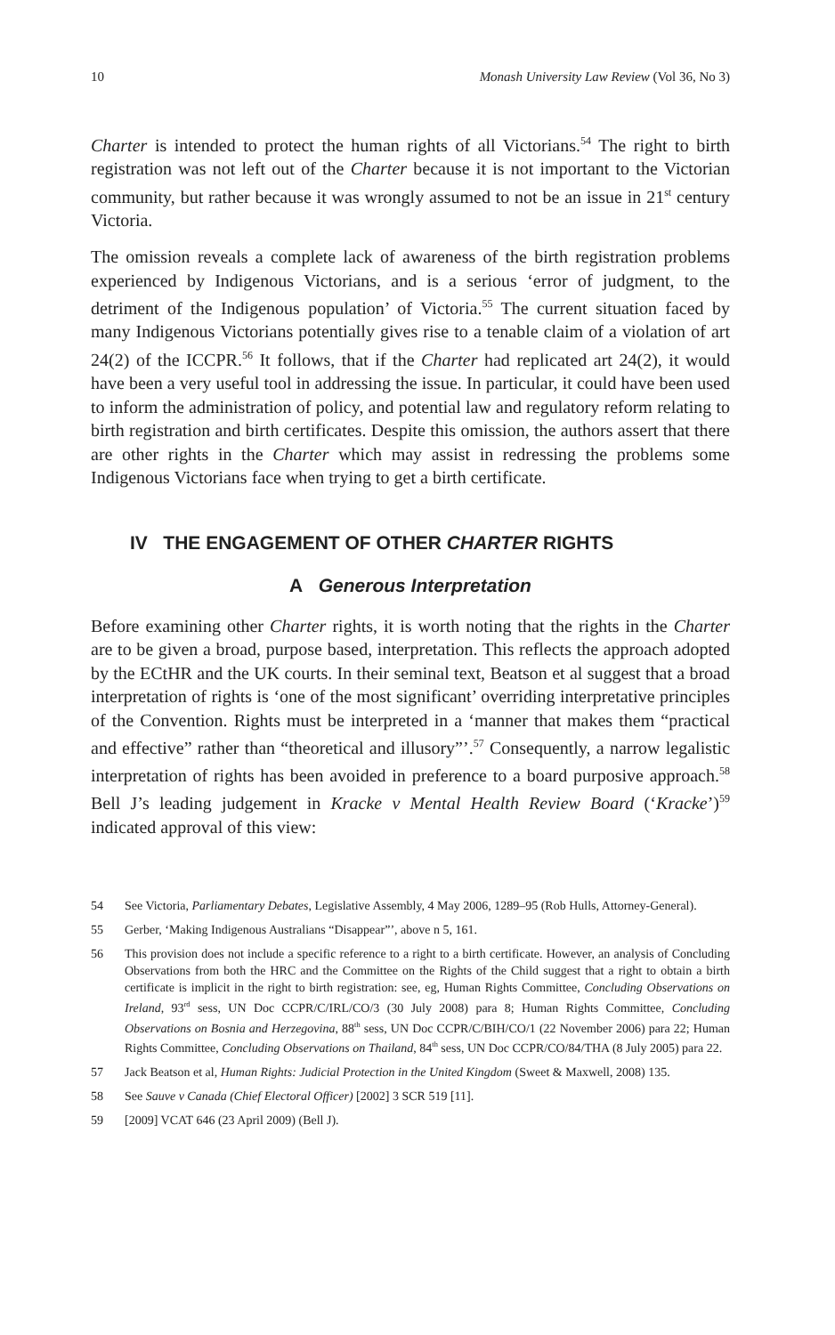10 Monash University Law Review (Vol 36, No 3)
Charter is intended to protect the human rights of all Victorians.<sup>54</sup> The right to birth registration was not left out of the Charter because it is not important to the Victorian community, but rather because it was wrongly assumed to not be an issue in 21<sup>st</sup> century Victoria.
The omission reveals a complete lack of awareness of the birth registration problems experienced by Indigenous Victorians, and is a serious ‘error of judgment, to the detriment of the Indigenous population’ of Victoria.<sup>55</sup> The current situation faced by many Indigenous Victorians potentially gives rise to a tenable claim of a violation of art 24(2) of the ICCPR.<sup>56</sup> It follows, that if the Charter had replicated art 24(2), it would have been a very useful tool in addressing the issue. In particular, it could have been used to inform the administration of policy, and potential law and regulatory reform relating to birth registration and birth certificates. Despite this omission, the authors assert that there are other rights in the Charter which may assist in redressing the problems some Indigenous Victorians face when trying to get a birth certificate.
IV THE ENGAGEMENT OF OTHER CHARTER RIGHTS
A Generous Interpretation
Before examining other Charter rights, it is worth noting that the rights in the Charter are to be given a broad, purpose based, interpretation. This reflects the approach adopted by the ECtHR and the UK courts. In their seminal text, Beatson et al suggest that a broad interpretation of rights is ‘one of the most significant’ overriding interpretative principles of the Convention. Rights must be interpreted in a ‘manner that makes them “practical and effective” rather than “theoretical and illusory”’.<sup>57</sup> Consequently, a narrow legalistic interpretation of rights has been avoided in preference to a board purposive approach.<sup>58</sup> Bell J’s leading judgement in Kracke v Mental Health Review Board (‘Kracke’)<sup>59</sup> indicated approval of this view:
54 See Victoria, Parliamentary Debates, Legislative Assembly, 4 May 2006, 1289–95 (Rob Hulls, Attorney-General).
55 Gerber, ‘Making Indigenous Australians “Disappear”’, above n 5, 161.
56 This provision does not include a specific reference to a right to a birth certificate. However, an analysis of Concluding Observations from both the HRC and the Committee on the Rights of the Child suggest that a right to obtain a birth certificate is implicit in the right to birth registration: see, eg, Human Rights Committee, Concluding Observations on Ireland, 93<sup>rd</sup> sess, UN Doc CCPR/C/IRL/CO/3 (30 July 2008) para 8; Human Rights Committee, Concluding Observations on Bosnia and Herzegovina, 88<sup>th</sup> sess, UN Doc CCPR/C/BIH/CO/1 (22 November 2006) para 22; Human Rights Committee, Concluding Observations on Thailand, 84<sup>th</sup> sess, UN Doc CCPR/CO/84/THA (8 July 2005) para 22.
57 Jack Beatson et al, Human Rights: Judicial Protection in the United Kingdom (Sweet & Maxwell, 2008) 135.
58 See Sauve v Canada (Chief Electoral Officer) [2002] 3 SCR 519 [11].
59 [2009] VCAT 646 (23 April 2009) (Bell J).